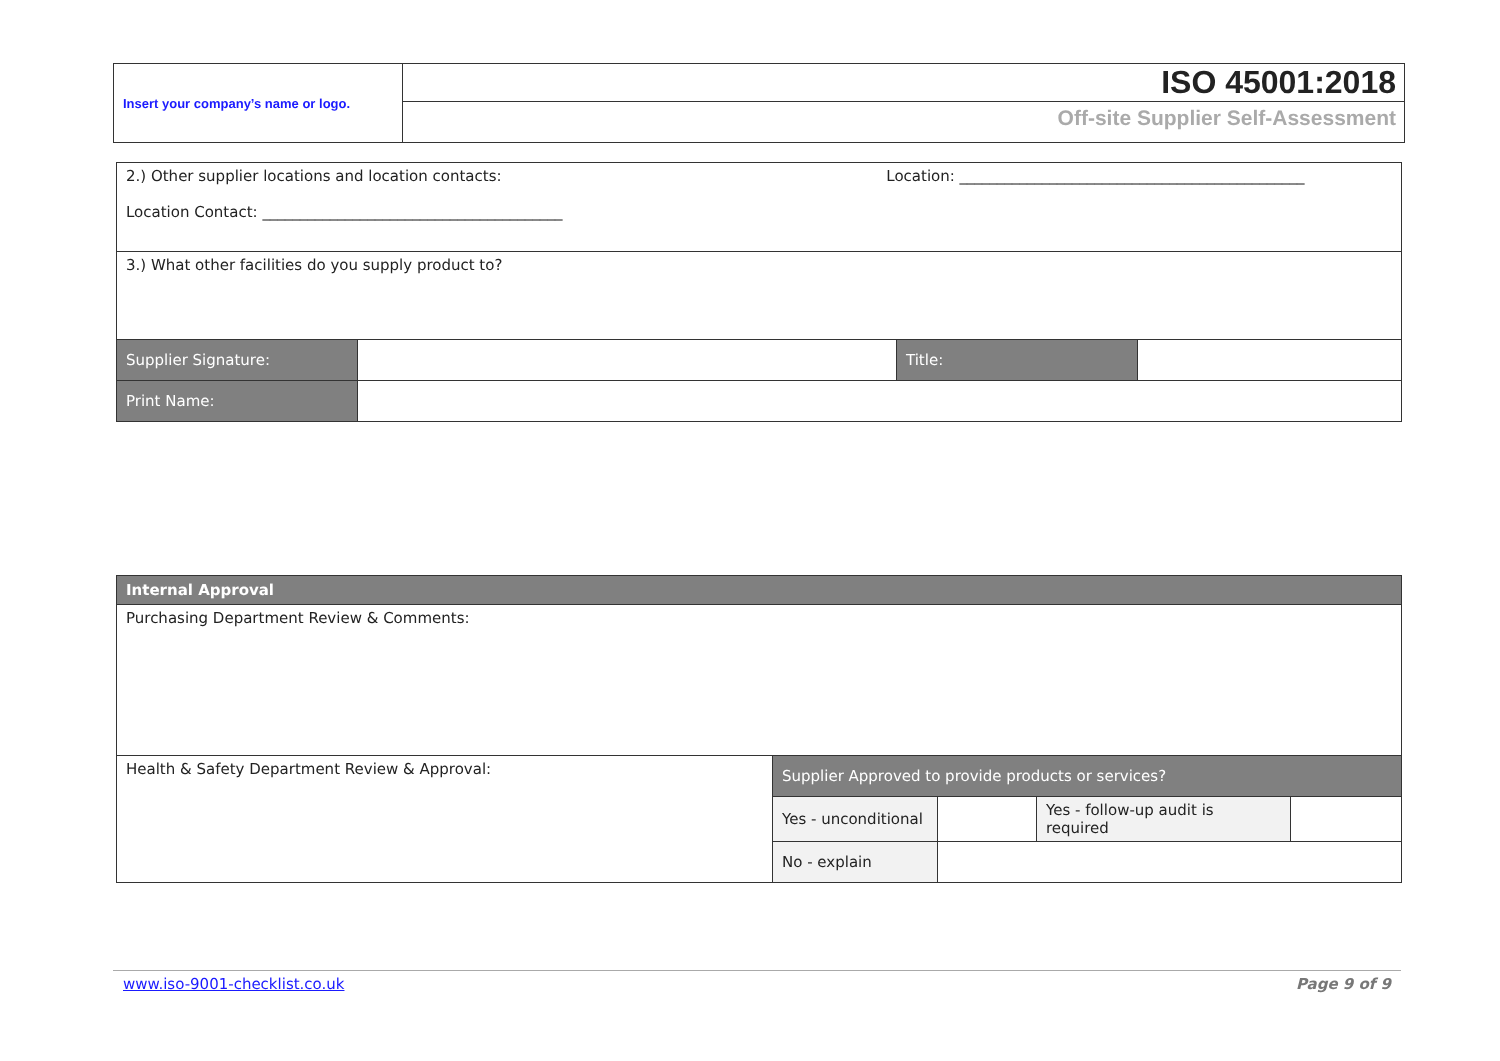| Insert your company’s name or logo. | ISO 45001:2018 |
| | Off-site Supplier Self-Assessment |
| 2.) Other supplier locations and location contacts: Location: ______________________________________________ Location Contact: ________________________________________ | | | |
| 3.) What other facilities do you supply product to? | | | |
| Supplier Signature: | | Title: | |
| Print Name: | | | |
| Internal Approval | | | | |
| Purchasing Department Review & Comments: | | | | |
| Health & Safety Department Review & Approval: | Supplier Approved to provide products or services? | | | |
| | Yes - unconditional | | Yes - follow-up audit is required | |
| | No - explain | | | |
www.iso-9001-checklist.co.uk Page 9 of 9